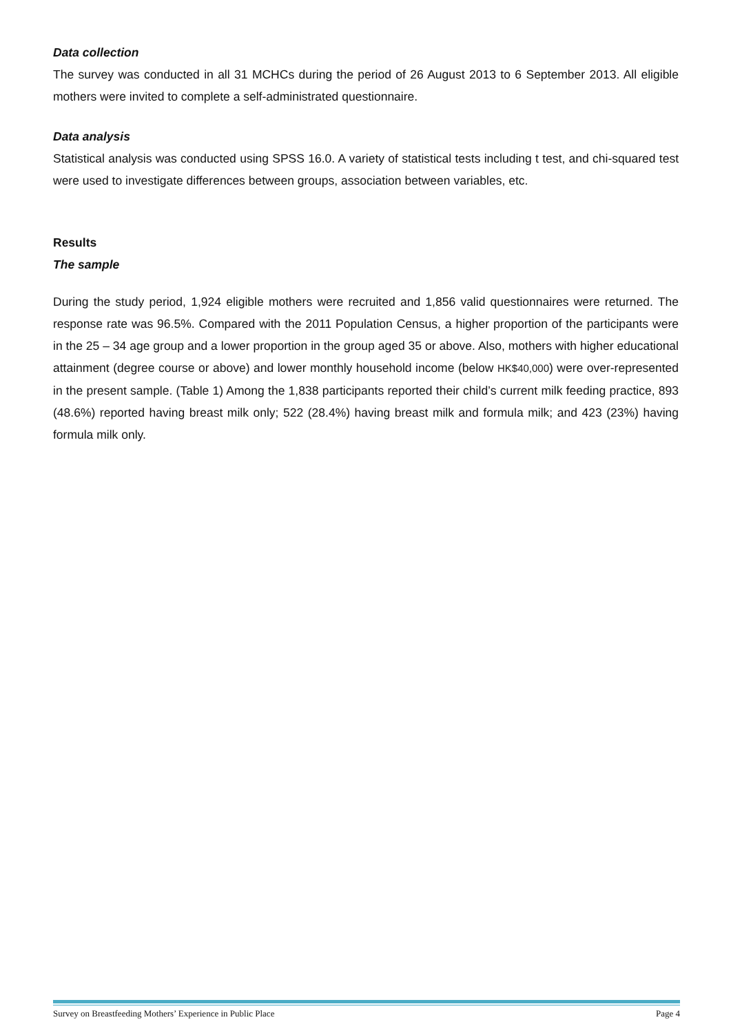Data collection
The survey was conducted in all 31 MCHCs during the period of 26 August 2013 to 6 September 2013. All eligible mothers were invited to complete a self-administrated questionnaire.
Data analysis
Statistical analysis was conducted using SPSS 16.0. A variety of statistical tests including t test, and chi-squared test were used to investigate differences between groups, association between variables, etc.
Results
The sample
During the study period, 1,924 eligible mothers were recruited and 1,856 valid questionnaires were returned. The response rate was 96.5%. Compared with the 2011 Population Census, a higher proportion of the participants were in the 25 – 34 age group and a lower proportion in the group aged 35 or above. Also, mothers with higher educational attainment (degree course or above) and lower monthly household income (below HK$40,000) were over-represented in the present sample. (Table 1) Among the 1,838 participants reported their child’s current milk feeding practice, 893 (48.6%) reported having breast milk only; 522 (28.4%) having breast milk and formula milk; and 423 (23%) having formula milk only.
Survey on Breastfeeding Mothers’ Experience in Public Place Page 4